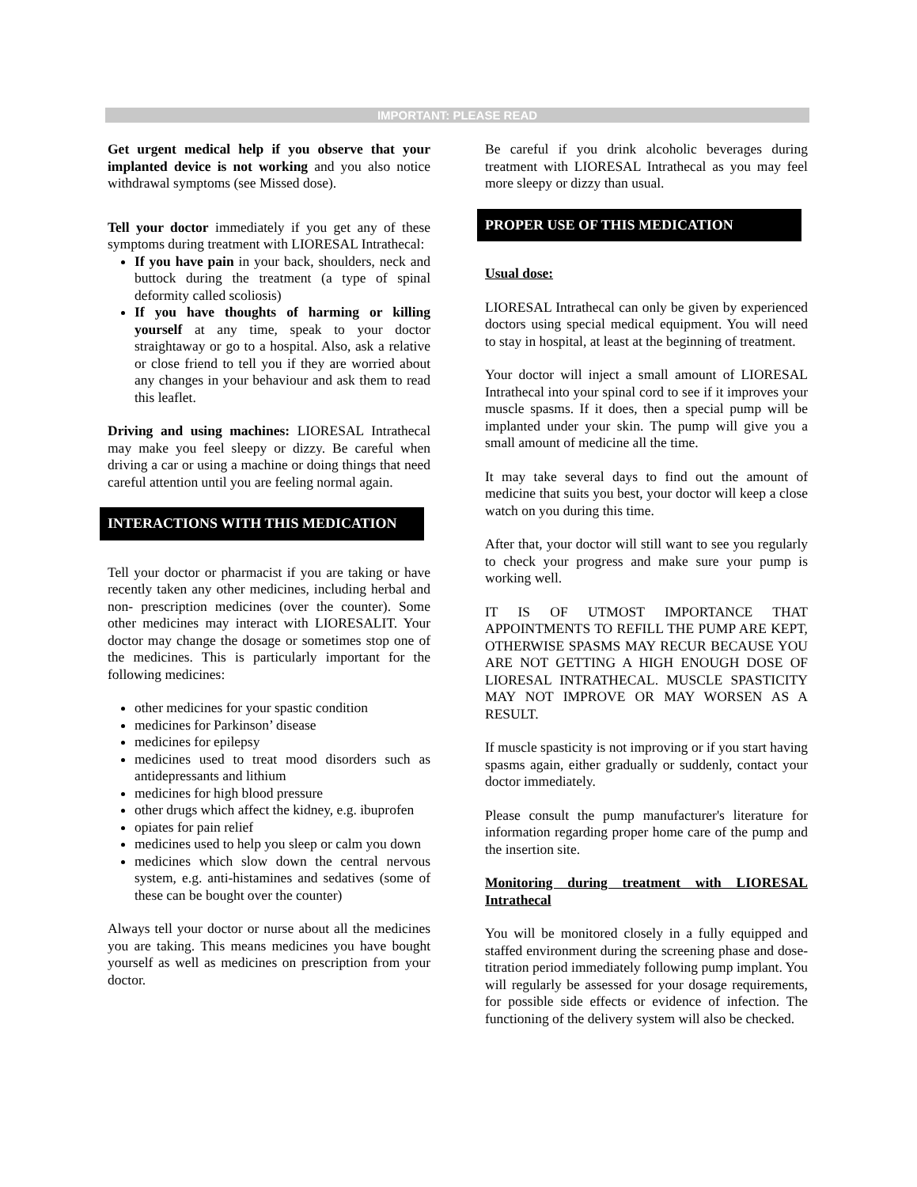IMPORTANT: PLEASE READ
Get urgent medical help if you observe that your implanted device is not working and you also notice withdrawal symptoms (see Missed dose).
Tell your doctor immediately if you get any of these symptoms during treatment with LIORESAL Intrathecal:
If you have pain in your back, shoulders, neck and buttock during the treatment (a type of spinal deformity called scoliosis)
If you have thoughts of harming or killing yourself at any time, speak to your doctor straightaway or go to a hospital. Also, ask a relative or close friend to tell you if they are worried about any changes in your behaviour and ask them to read this leaflet.
Driving and using machines: LIORESAL Intrathecal may make you feel sleepy or dizzy. Be careful when driving a car or using a machine or doing things that need careful attention until you are feeling normal again.
INTERACTIONS WITH THIS MEDICATION
Tell your doctor or pharmacist if you are taking or have recently taken any other medicines, including herbal and non- prescription medicines (over the counter). Some other medicines may interact with LIORESALIT. Your doctor may change the dosage or sometimes stop one of the medicines. This is particularly important for the following medicines:
other medicines for your spastic condition
medicines for Parkinson’ disease
medicines for epilepsy
medicines used to treat mood disorders such as antidepressants and lithium
medicines for high blood pressure
other drugs which affect the kidney, e.g. ibuprofen
opiates for pain relief
medicines used to help you sleep or calm you down
medicines which slow down the central nervous system, e.g. anti-histamines and sedatives (some of these can be bought over the counter)
Always tell your doctor or nurse about all the medicines you are taking. This means medicines you have bought yourself as well as medicines on prescription from your doctor.
Be careful if you drink alcoholic beverages during treatment with LIORESAL Intrathecal as you may feel more sleepy or dizzy than usual.
PROPER USE OF THIS MEDICATION
Usual dose:
LIORESAL Intrathecal can only be given by experienced doctors using special medical equipment. You will need to stay in hospital, at least at the beginning of treatment.
Your doctor will inject a small amount of LIORESAL Intrathecal into your spinal cord to see if it improves your muscle spasms. If it does, then a special pump will be implanted under your skin. The pump will give you a small amount of medicine all the time.
It may take several days to find out the amount of medicine that suits you best, your doctor will keep a close watch on you during this time.
After that, your doctor will still want to see you regularly to check your progress and make sure your pump is working well.
IT IS OF UTMOST IMPORTANCE THAT APPOINTMENTS TO REFILL THE PUMP ARE KEPT, OTHERWISE SPASMS MAY RECUR BECAUSE YOU ARE NOT GETTING A HIGH ENOUGH DOSE OF LIORESAL INTRATHECAL. MUSCLE SPASTICITY MAY NOT IMPROVE OR MAY WORSEN AS A RESULT.
If muscle spasticity is not improving or if you start having spasms again, either gradually or suddenly, contact your doctor immediately.
Please consult the pump manufacturer's literature for information regarding proper home care of the pump and the insertion site.
Monitoring during treatment with LIORESAL Intrathecal
You will be monitored closely in a fully equipped and staffed environment during the screening phase and dose-titration period immediately following pump implant. You will regularly be assessed for your dosage requirements, for possible side effects or evidence of infection. The functioning of the delivery system will also be checked.